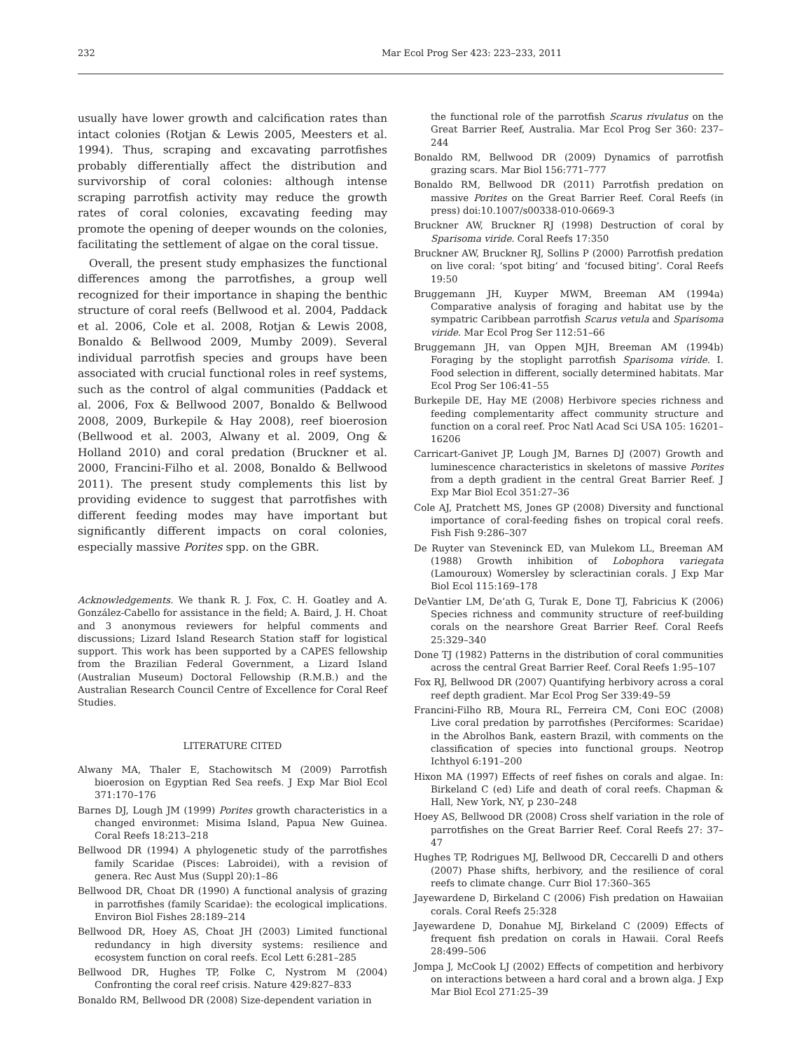232 Mar Ecol Prog Ser 423: 223–233, 2011
usually have lower growth and calcification rates than intact colonies (Rotjan & Lewis 2005, Meesters et al. 1994). Thus, scraping and excavating parrotfishes probably differentially affect the distribution and survivorship of coral colonies: although intense scraping parrotfish activity may reduce the growth rates of coral colonies, excavating feeding may promote the opening of deeper wounds on the colonies, facilitating the settlement of algae on the coral tissue.
Overall, the present study emphasizes the functional differences among the parrotfishes, a group well recognized for their importance in shaping the benthic structure of coral reefs (Bellwood et al. 2004, Paddack et al. 2006, Cole et al. 2008, Rotjan & Lewis 2008, Bonaldo & Bellwood 2009, Mumby 2009). Several individual parrotfish species and groups have been associated with crucial functional roles in reef systems, such as the control of algal communities (Paddack et al. 2006, Fox & Bellwood 2007, Bonaldo & Bellwood 2008, 2009, Burkepile & Hay 2008), reef bioerosion (Bellwood et al. 2003, Alwany et al. 2009, Ong & Holland 2010) and coral predation (Bruckner et al. 2000, Francini-Filho et al. 2008, Bonaldo & Bellwood 2011). The present study complements this list by providing evidence to suggest that parrotfishes with different feeding modes may have important but significantly different impacts on coral colonies, especially massive Porites spp. on the GBR.
Acknowledgements. We thank R. J. Fox, C. H. Goatley and A. González-Cabello for assistance in the field; A. Baird, J. H. Choat and 3 anonymous reviewers for helpful comments and discussions; Lizard Island Research Station staff for logistical support. This work has been supported by a CAPES fellowship from the Brazilian Federal Government, a Lizard Island (Australian Museum) Doctoral Fellowship (R.M.B.) and the Australian Research Council Centre of Excellence for Coral Reef Studies.
LITERATURE CITED
Alwany MA, Thaler E, Stachowitsch M (2009) Parrotfish bioerosion on Egyptian Red Sea reefs. J Exp Mar Biol Ecol 371:170–176
Barnes DJ, Lough JM (1999) Porites growth characteristics in a changed environmet: Misima Island, Papua New Guinea. Coral Reefs 18:213–218
Bellwood DR (1994) A phylogenetic study of the parrotfishes family Scaridae (Pisces: Labroidei), with a revision of genera. Rec Aust Mus (Suppl 20):1–86
Bellwood DR, Choat DR (1990) A functional analysis of grazing in parrotfishes (family Scaridae): the ecological implications. Environ Biol Fishes 28:189–214
Bellwood DR, Hoey AS, Choat JH (2003) Limited functional redundancy in high diversity systems: resilience and ecosystem function on coral reefs. Ecol Lett 6:281–285
Bellwood DR, Hughes TP, Folke C, Nystrom M (2004) Confronting the coral reef crisis. Nature 429:827–833
Bonaldo RM, Bellwood DR (2008) Size-dependent variation in
the functional role of the parrotfish Scarus rivulatus on the Great Barrier Reef, Australia. Mar Ecol Prog Ser 360: 237–244
Bonaldo RM, Bellwood DR (2009) Dynamics of parrotfish grazing scars. Mar Biol 156:771–777
Bonaldo RM, Bellwood DR (2011) Parrotfish predation on massive Porites on the Great Barrier Reef. Coral Reefs (in press) doi:10.1007/s00338-010-0669-3
Bruckner AW, Bruckner RJ (1998) Destruction of coral by Sparisoma viride. Coral Reefs 17:350
Bruckner AW, Bruckner RJ, Sollins P (2000) Parrotfish predation on live coral: ‘spot biting’ and ‘focused biting’. Coral Reefs 19:50
Bruggemann JH, Kuyper MWM, Breeman AM (1994a) Comparative analysis of foraging and habitat use by the sympatric Caribbean parrotfish Scarus vetula and Sparisoma viride. Mar Ecol Prog Ser 112:51–66
Bruggemann JH, van Oppen MJH, Breeman AM (1994b) Foraging by the stoplight parrotfish Sparisoma viride. I. Food selection in different, socially determined habitats. Mar Ecol Prog Ser 106:41–55
Burkepile DE, Hay ME (2008) Herbivore species richness and feeding complementarity affect community structure and function on a coral reef. Proc Natl Acad Sci USA 105: 16201–16206
Carricart-Ganivet JP, Lough JM, Barnes DJ (2007) Growth and luminescence characteristics in skeletons of massive Porites from a depth gradient in the central Great Barrier Reef. J Exp Mar Biol Ecol 351:27–36
Cole AJ, Pratchett MS, Jones GP (2008) Diversity and functional importance of coral-feeding fishes on tropical coral reefs. Fish Fish 9:286–307
De Ruyter van Steveninck ED, van Mulekom LL, Breeman AM (1988) Growth inhibition of Lobophora variegata (Lamouroux) Womersley by scleractinian corals. J Exp Mar Biol Ecol 115:169–178
DeVantier LM, De’ath G, Turak E, Done TJ, Fabricius K (2006) Species richness and community structure of reef-building corals on the nearshore Great Barrier Reef. Coral Reefs 25:329–340
Done TJ (1982) Patterns in the distribution of coral communities across the central Great Barrier Reef. Coral Reefs 1:95–107
Fox RJ, Bellwood DR (2007) Quantifying herbivory across a coral reef depth gradient. Mar Ecol Prog Ser 339:49–59
Francini-Filho RB, Moura RL, Ferreira CM, Coni EOC (2008) Live coral predation by parrotfishes (Perciformes: Scaridae) in the Abrolhos Bank, eastern Brazil, with comments on the classification of species into functional groups. Neotrop Ichthyol 6:191–200
Hixon MA (1997) Effects of reef fishes on corals and algae. In: Birkeland C (ed) Life and death of coral reefs. Chapman & Hall, New York, NY, p 230–248
Hoey AS, Bellwood DR (2008) Cross shelf variation in the role of parrotfishes on the Great Barrier Reef. Coral Reefs 27: 37–47
Hughes TP, Rodrigues MJ, Bellwood DR, Ceccarelli D and others (2007) Phase shifts, herbivory, and the resilience of coral reefs to climate change. Curr Biol 17:360–365
Jayewardene D, Birkeland C (2006) Fish predation on Hawaiian corals. Coral Reefs 25:328
Jayewardene D, Donahue MJ, Birkeland C (2009) Effects of frequent fish predation on corals in Hawaii. Coral Reefs 28:499–506
Jompa J, McCook LJ (2002) Effects of competition and herbivory on interactions between a hard coral and a brown alga. J Exp Mar Biol Ecol 271:25–39